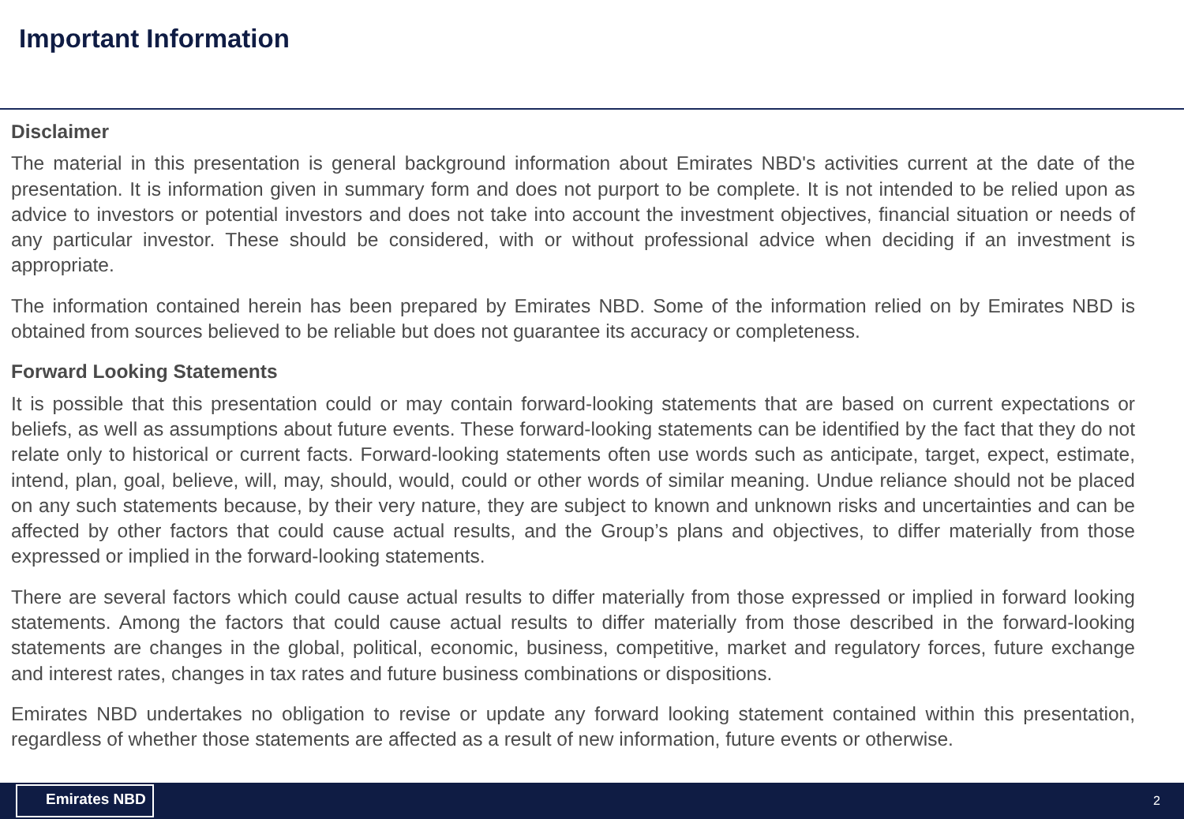Important Information
Disclaimer
The material in this presentation is general background information about Emirates NBD's activities current at the date of the presentation. It is information given in summary form and does not purport to be complete. It is not intended to be relied upon as advice to investors or potential investors and does not take into account the investment objectives, financial situation or needs of any particular investor. These should be considered, with or without professional advice when deciding if an investment is appropriate.
The information contained herein has been prepared by Emirates NBD. Some of the information relied on by Emirates NBD is obtained from sources believed to be reliable but does not guarantee its accuracy or completeness.
Forward Looking Statements
It is possible that this presentation could or may contain forward-looking statements that are based on current expectations or beliefs, as well as assumptions about future events. These forward-looking statements can be identified by the fact that they do not relate only to historical or current facts. Forward-looking statements often use words such as anticipate, target, expect, estimate, intend, plan, goal, believe, will, may, should, would, could or other words of similar meaning. Undue reliance should not be placed on any such statements because, by their very nature, they are subject to known and unknown risks and uncertainties and can be affected by other factors that could cause actual results, and the Group’s plans and objectives, to differ materially from those expressed or implied in the forward-looking statements.
There are several factors which could cause actual results to differ materially from those expressed or implied in forward looking statements. Among the factors that could cause actual results to differ materially from those described in the forward-looking statements are changes in the global, political, economic, business, competitive, market and regulatory forces, future exchange and interest rates, changes in tax rates and future business combinations or dispositions.
Emirates NBD undertakes no obligation to revise or update any forward looking statement contained within this presentation, regardless of whether those statements are affected as a result of new information, future events or otherwise.
Emirates NBD
2